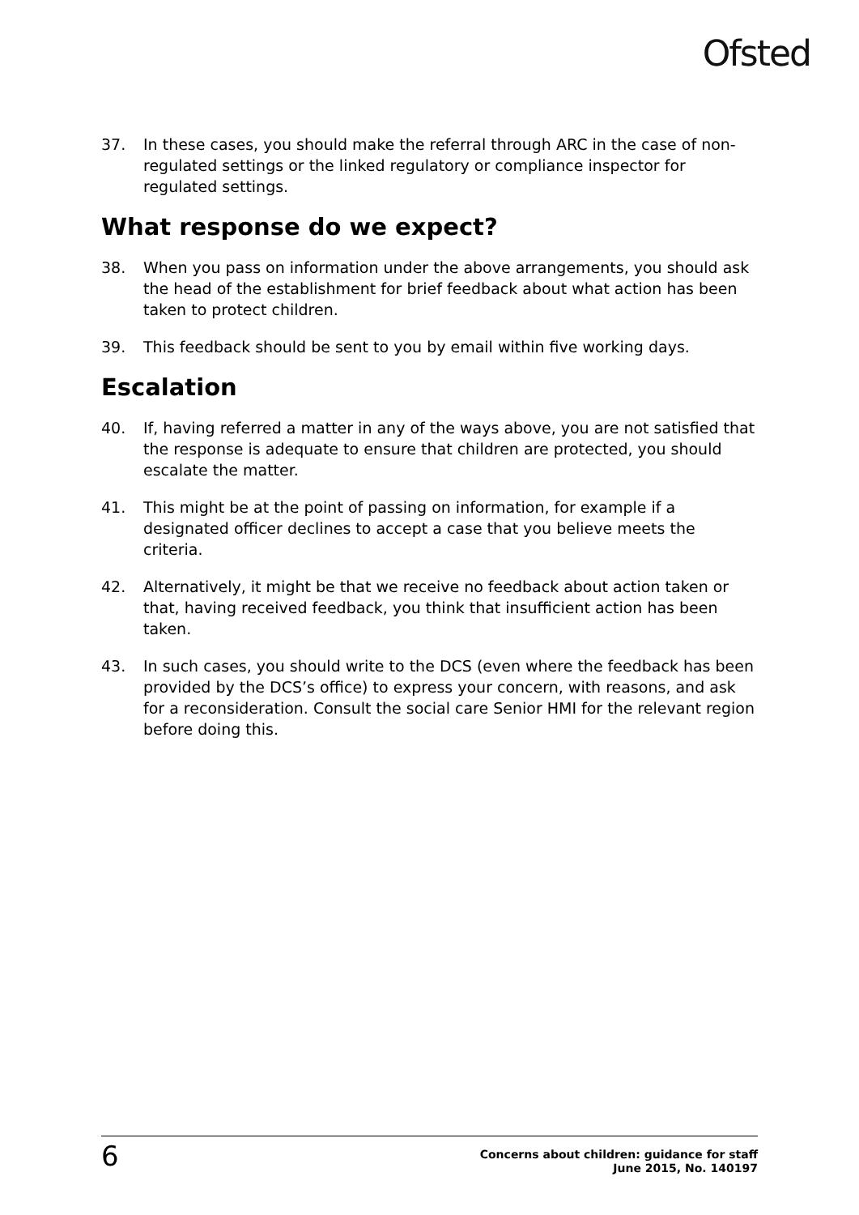Ofsted
37. In these cases, you should make the referral through ARC in the case of non-regulated settings or the linked regulatory or compliance inspector for regulated settings.
What response do we expect?
38. When you pass on information under the above arrangements, you should ask the head of the establishment for brief feedback about what action has been taken to protect children.
39. This feedback should be sent to you by email within five working days.
Escalation
40. If, having referred a matter in any of the ways above, you are not satisfied that the response is adequate to ensure that children are protected, you should escalate the matter.
41. This might be at the point of passing on information, for example if a designated officer declines to accept a case that you believe meets the criteria.
42. Alternatively, it might be that we receive no feedback about action taken or that, having received feedback, you think that insufficient action has been taken.
43. In such cases, you should write to the DCS (even where the feedback has been provided by the DCS’s office) to express your concern, with reasons, and ask for a reconsideration. Consult the social care Senior HMI for the relevant region before doing this.
6
Concerns about children: guidance for staff
June 2015, No. 140197